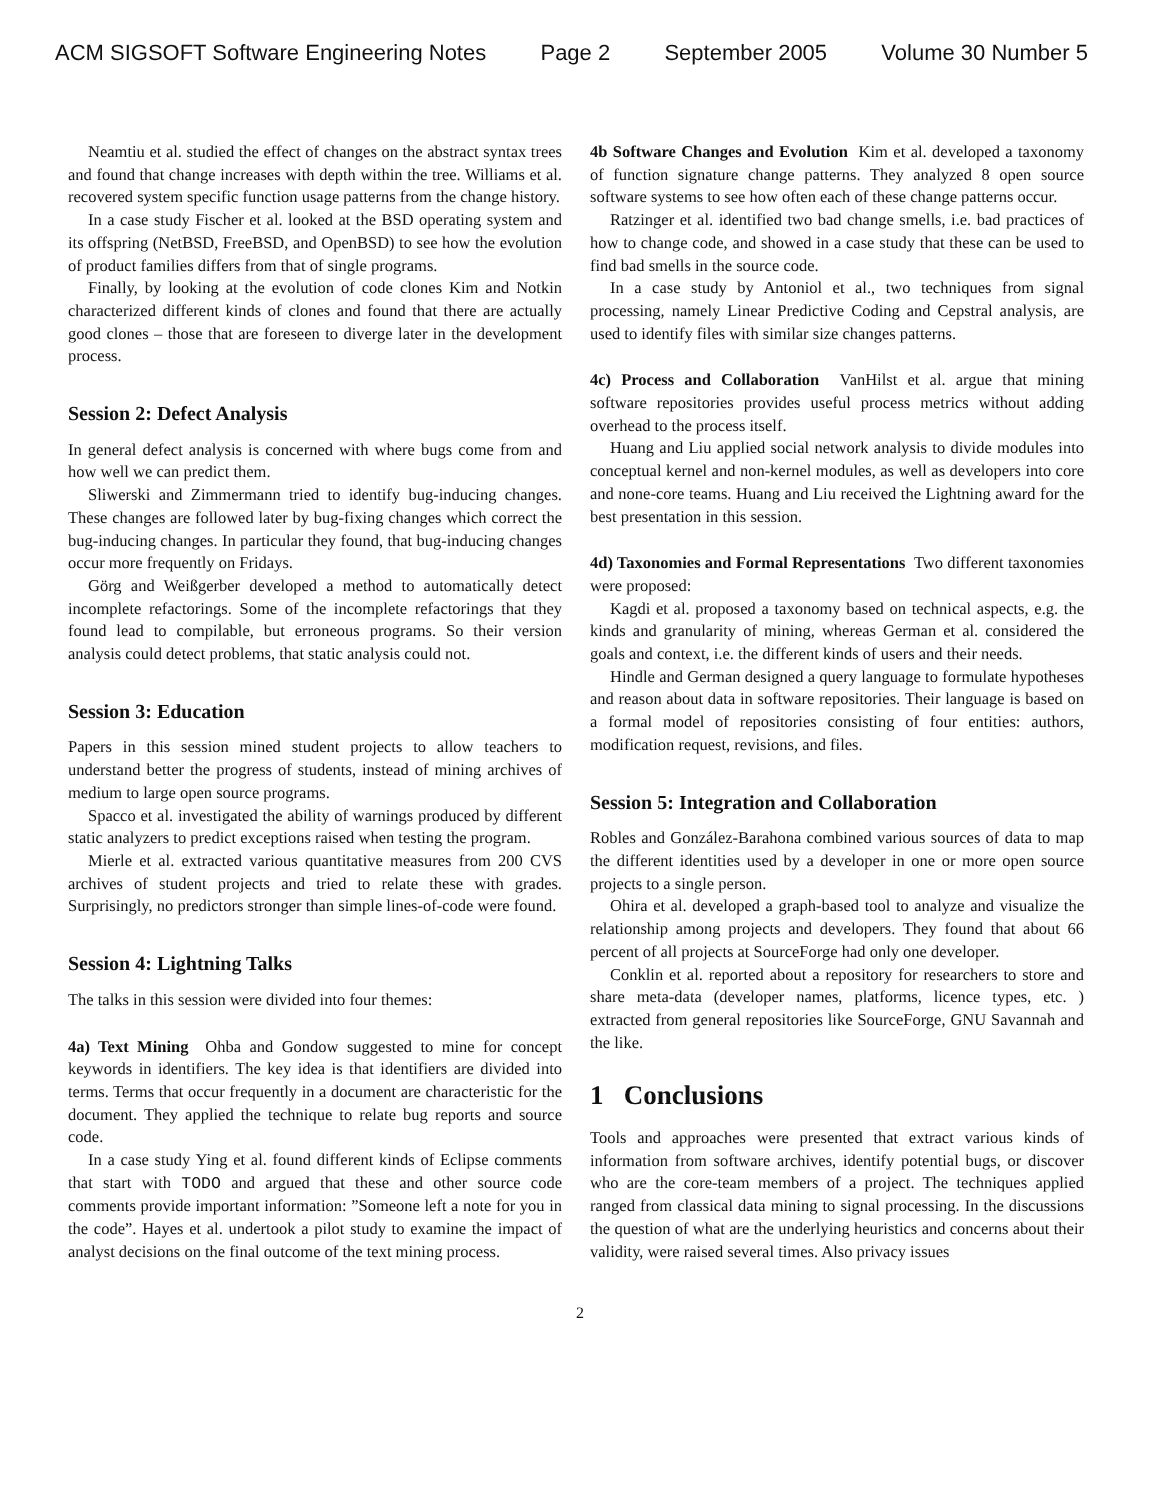ACM SIGSOFT Software Engineering Notes Page 2 September 2005 Volume 30 Number 5
Neamtiu et al. studied the effect of changes on the abstract syntax trees and found that change increases with depth within the tree. Williams et al. recovered system specific function usage patterns from the change history.
In a case study Fischer et al. looked at the BSD operating system and its offspring (NetBSD, FreeBSD, and OpenBSD) to see how the evolution of product families differs from that of single programs.
Finally, by looking at the evolution of code clones Kim and Notkin characterized different kinds of clones and found that there are actually good clones – those that are foreseen to diverge later in the development process.
Session 2: Defect Analysis
In general defect analysis is concerned with where bugs come from and how well we can predict them.
Sliwerski and Zimmermann tried to identify bug-inducing changes. These changes are followed later by bug-fixing changes which correct the bug-inducing changes. In particular they found, that bug-inducing changes occur more frequently on Fridays.
Görg and Weißgerber developed a method to automatically detect incomplete refactorings. Some of the incomplete refactorings that they found lead to compilable, but erroneous programs. So their version analysis could detect problems, that static analysis could not.
Session 3: Education
Papers in this session mined student projects to allow teachers to understand better the progress of students, instead of mining archives of medium to large open source programs.
Spacco et al. investigated the ability of warnings produced by different static analyzers to predict exceptions raised when testing the program.
Mierle et al. extracted various quantitative measures from 200 CVS archives of student projects and tried to relate these with grades. Surprisingly, no predictors stronger than simple lines-of-code were found.
Session 4: Lightning Talks
The talks in this session were divided into four themes:
4a) Text Mining Ohba and Gondow suggested to mine for concept keywords in identifiers. The key idea is that identifiers are divided into terms. Terms that occur frequently in a document are characteristic for the document. They applied the technique to relate bug reports and source code.
In a case study Ying et al. found different kinds of Eclipse comments that start with TODO and argued that these and other source code comments provide important information: ”Someone left a note for you in the code”. Hayes et al. undertook a pilot study to examine the impact of analyst decisions on the final outcome of the text mining process.
4b Software Changes and Evolution Kim et al. developed a taxonomy of function signature change patterns. They analyzed 8 open source software systems to see how often each of these change patterns occur.
Ratzinger et al. identified two bad change smells, i.e. bad practices of how to change code, and showed in a case study that these can be used to find bad smells in the source code.
In a case study by Antoniol et al., two techniques from signal processing, namely Linear Predictive Coding and Cepstral analysis, are used to identify files with similar size changes patterns.
4c) Process and Collaboration VanHilst et al. argue that mining software repositories provides useful process metrics without adding overhead to the process itself.
Huang and Liu applied social network analysis to divide modules into conceptual kernel and non-kernel modules, as well as developers into core and none-core teams. Huang and Liu received the Lightning award for the best presentation in this session.
4d) Taxonomies and Formal Representations Two different taxonomies were proposed:
Kagdi et al. proposed a taxonomy based on technical aspects, e.g. the kinds and granularity of mining, whereas German et al. considered the goals and context, i.e. the different kinds of users and their needs.
Hindle and German designed a query language to formulate hypotheses and reason about data in software repositories. Their language is based on a formal model of repositories consisting of four entities: authors, modification request, revisions, and files.
Session 5: Integration and Collaboration
Robles and González-Barahona combined various sources of data to map the different identities used by a developer in one or more open source projects to a single person.
Ohira et al. developed a graph-based tool to analyze and visualize the relationship among projects and developers. They found that about 66 percent of all projects at SourceForge had only one developer.
Conklin et al. reported about a repository for researchers to store and share meta-data (developer names, platforms, licence types, etc. ) extracted from general repositories like SourceForge, GNU Savannah and the like.
1 Conclusions
Tools and approaches were presented that extract various kinds of information from software archives, identify potential bugs, or discover who are the core-team members of a project. The techniques applied ranged from classical data mining to signal processing. In the discussions the question of what are the underlying heuristics and concerns about their validity, were raised several times. Also privacy issues
2